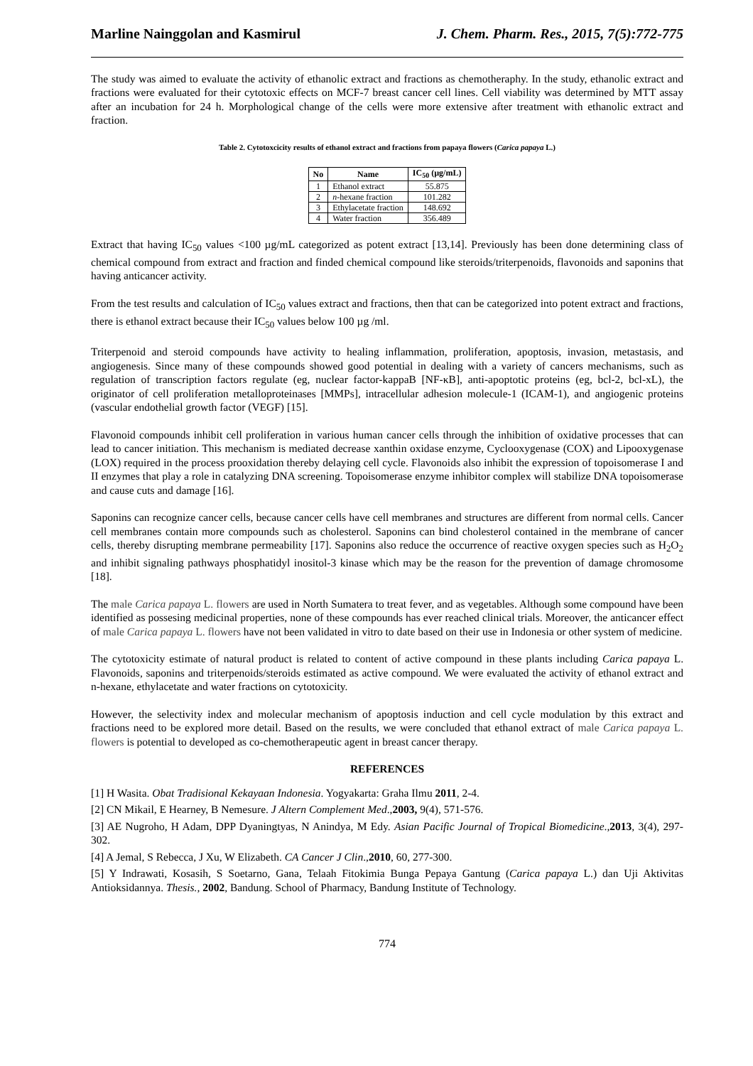Marline Nainggolan and Kasmirul J. Chem. Pharm. Res., 2015, 7(5):772-775
The study was aimed to evaluate the activity of ethanolic extract and fractions as chemotheraphy. In the study, ethanolic extract and fractions were evaluated for their cytotoxic effects on MCF-7 breast cancer cell lines. Cell viability was determined by MTT assay after an incubation for 24 h. Morphological change of the cells were more extensive after treatment with ethanolic extract and fraction.
Table 2. Cytotoxcicity results of ethanol extract and fractions from papaya flowers (Carica papaya L.)
| No | Name | IC<sub>50</sub> (µg/mL) |
| --- | --- | --- |
| 1 | Ethanol extract | 55.875 |
| 2 | n -hexane fraction | 101.282 |
| 3 | Ethylacetate fraction | 148.692 |
| 4 | Water fraction | 356.489 |
Extract that having IC<sub>50</sub> values <100 µg/mL categorized as potent extract [13,14]. Previously has been done determining class of chemical compound from extract and fraction and finded chemical compound like steroids/triterpenoids, flavonoids and saponins that having anticancer activity.
From the test results and calculation of IC<sub>50</sub> values extract and fractions, then that can be categorized into potent extract and fractions, there is ethanol extract because their IC<sub>50</sub> values below 100 µg /ml.
Triterpenoid and steroid compounds have activity to healing inflammation, proliferation, apoptosis, invasion, metastasis, and angiogenesis. Since many of these compounds showed good potential in dealing with a variety of cancers mechanisms, such as regulation of transcription factors regulate (eg, nuclear factor-kappaB [NF-κB], anti-apoptotic proteins (eg, bcl-2, bcl-xL), the originator of cell proliferation metalloproteinases [MMPs], intracellular adhesion molecule-1 (ICAM-1), and angiogenic proteins (vascular endothelial growth factor (VEGF) [15].
Flavonoid compounds inhibit cell proliferation in various human cancer cells through the inhibition of oxidative processes that can lead to cancer initiation. This mechanism is mediated decrease xanthin oxidase enzyme, Cyclooxygenase (COX) and Lipooxygenase (LOX) required in the process prooxidation thereby delaying cell cycle. Flavonoids also inhibit the expression of topoisomerase I and II enzymes that play a role in catalyzing DNA screening. Topoisomerase enzyme inhibitor complex will stabilize DNA topoisomerase and cause cuts and damage [16].
Saponins can recognize cancer cells, because cancer cells have cell membranes and structures are different from normal cells. Cancer cell membranes contain more compounds such as cholesterol. Saponins can bind cholesterol contained in the membrane of cancer cells, thereby disrupting membrane permeability [17]. Saponins also reduce the occurrence of reactive oxygen species such as H<sub>2</sub>O<sub>2</sub> and inhibit signaling pathways phosphatidyl inositol-3 kinase which may be the reason for the prevention of damage chromosome [18].
The male Carica papaya L. flowers are used in North Sumatera to treat fever, and as vegetables. Although some compound have been identified as possesing medicinal properties, none of these compounds has ever reached clinical trials. Moreover, the anticancer effect of male Carica papaya L. flowers have not been validated in vitro to date based on their use in Indonesia or other system of medicine.
The cytotoxicity estimate of natural product is related to content of active compound in these plants including Carica papaya L. Flavonoids, saponins and triterpenoids/steroids estimated as active compound. We were evaluated the activity of ethanol extract and n-hexane, ethylacetate and water fractions on cytotoxicity.
However, the selectivity index and molecular mechanism of apoptosis induction and cell cycle modulation by this extract and fractions need to be explored more detail. Based on the results, we were concluded that ethanol extract of male Carica papaya L. flowers is potential to developed as co-chemotherapeutic agent in breast cancer therapy.
REFERENCES
[1] H Wasita. Obat Tradisional Kekayaan Indonesia. Yogyakarta: Graha Ilmu 2011, 2-4.
[2] CN Mikail, E Hearney, B Nemesure. J Altern Complement Med.,2003, 9(4), 571-576.
[3] AE Nugroho, H Adam, DPP Dyaningtyas, N Anindya, M Edy. Asian Pacific Journal of Tropical Biomedicine.,2013, 3(4), 297-302.
[4] A Jemal, S Rebecca, J Xu, W Elizabeth. CA Cancer J Clin.,2010, 60, 277-300.
[5] Y Indrawati, Kosasih, S Soetarno, Gana, Telaah Fitokimia Bunga Pepaya Gantung (Carica papaya L.) dan Uji Aktivitas Antioksidannya. Thesis., 2002, Bandung. School of Pharmacy, Bandung Institute of Technology.
774